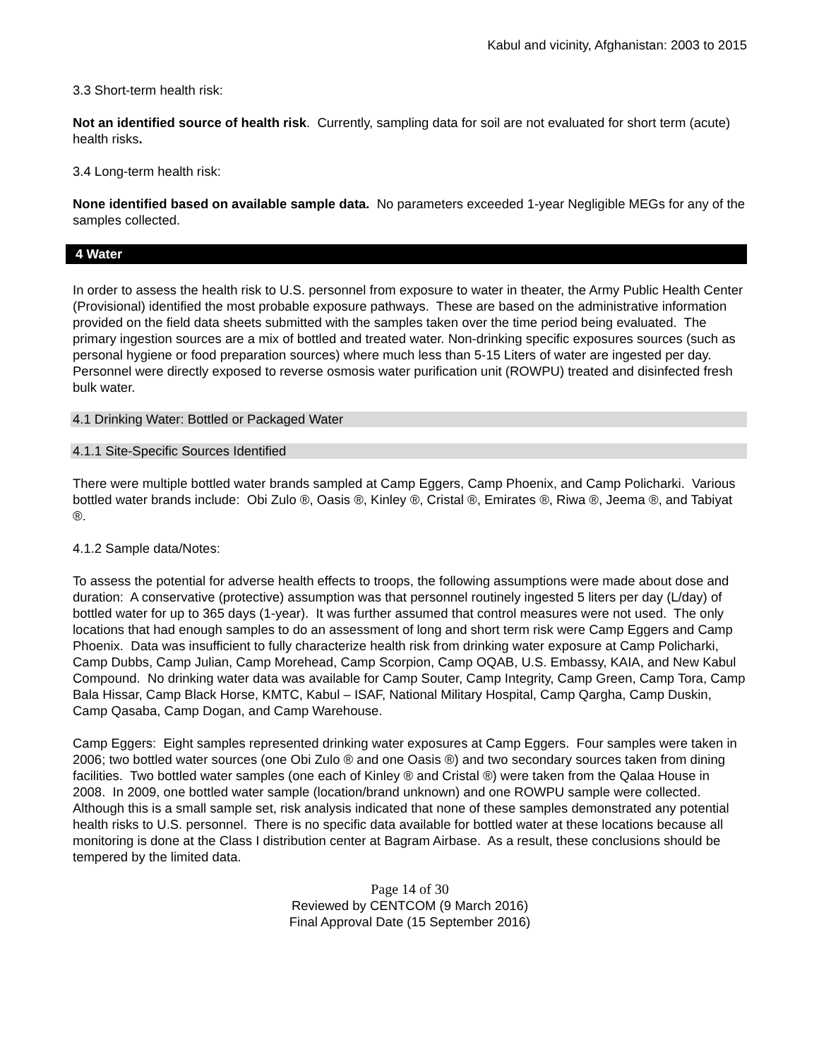Kabul and vicinity, Afghanistan: 2003 to 2015
3.3 Short-term health risk:
Not an identified source of health risk. Currently, sampling data for soil are not evaluated for short term (acute) health risks.
3.4 Long-term health risk:
None identified based on available sample data. No parameters exceeded 1-year Negligible MEGs for any of the samples collected.
4 Water
In order to assess the health risk to U.S. personnel from exposure to water in theater, the Army Public Health Center (Provisional) identified the most probable exposure pathways. These are based on the administrative information provided on the field data sheets submitted with the samples taken over the time period being evaluated. The primary ingestion sources are a mix of bottled and treated water. Non-drinking specific exposures sources (such as personal hygiene or food preparation sources) where much less than 5-15 Liters of water are ingested per day. Personnel were directly exposed to reverse osmosis water purification unit (ROWPU) treated and disinfected fresh bulk water.
4.1 Drinking Water: Bottled or Packaged Water
4.1.1 Site-Specific Sources Identified
There were multiple bottled water brands sampled at Camp Eggers, Camp Phoenix, and Camp Policharki. Various bottled water brands include: Obi Zulo ®, Oasis ®, Kinley ®, Cristal ®, Emirates ®, Riwa ®, Jeema ®, and Tabiyat ®.
4.1.2 Sample data/Notes:
To assess the potential for adverse health effects to troops, the following assumptions were made about dose and duration: A conservative (protective) assumption was that personnel routinely ingested 5 liters per day (L/day) of bottled water for up to 365 days (1-year). It was further assumed that control measures were not used. The only locations that had enough samples to do an assessment of long and short term risk were Camp Eggers and Camp Phoenix. Data was insufficient to fully characterize health risk from drinking water exposure at Camp Policharki, Camp Dubbs, Camp Julian, Camp Morehead, Camp Scorpion, Camp OQAB, U.S. Embassy, KAIA, and New Kabul Compound. No drinking water data was available for Camp Souter, Camp Integrity, Camp Green, Camp Tora, Camp Bala Hissar, Camp Black Horse, KMTC, Kabul – ISAF, National Military Hospital, Camp Qargha, Camp Duskin, Camp Qasaba, Camp Dogan, and Camp Warehouse.
Camp Eggers: Eight samples represented drinking water exposures at Camp Eggers. Four samples were taken in 2006; two bottled water sources (one Obi Zulo ® and one Oasis ®) and two secondary sources taken from dining facilities. Two bottled water samples (one each of Kinley ® and Cristal ®) were taken from the Qalaa House in 2008. In 2009, one bottled water sample (location/brand unknown) and one ROWPU sample were collected. Although this is a small sample set, risk analysis indicated that none of these samples demonstrated any potential health risks to U.S. personnel. There is no specific data available for bottled water at these locations because all monitoring is done at the Class I distribution center at Bagram Airbase. As a result, these conclusions should be tempered by the limited data.
Page 14 of 30
Reviewed by CENTCOM (9 March 2016)
Final Approval Date (15 September 2016)